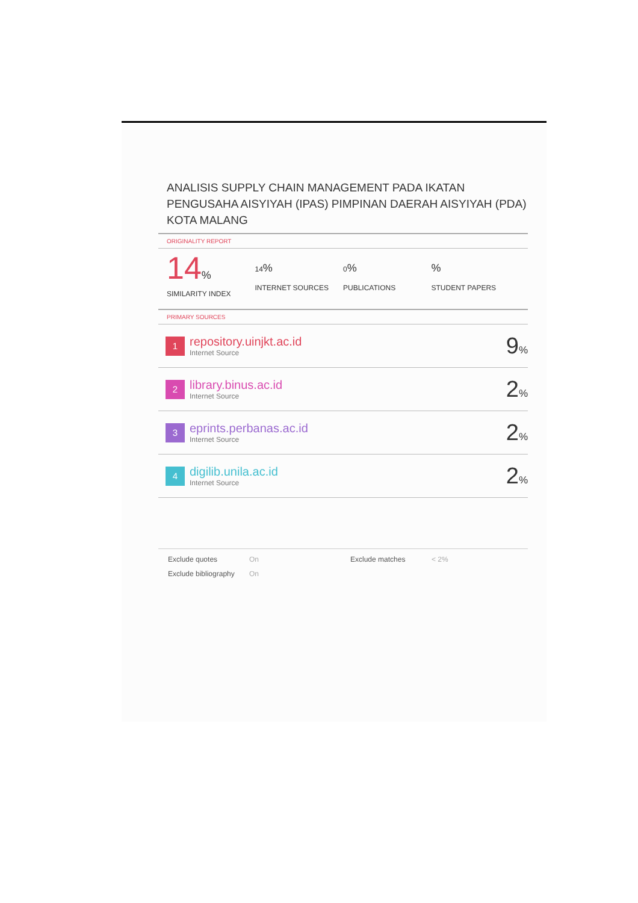ANALISIS SUPPLY CHAIN MANAGEMENT PADA IKATAN PENGUSAHA AISYIYAH (IPAS) PIMPINAN DAERAH AISYIYAH (PDA) KOTA MALANG
ORIGINALITY REPORT
14%
SIMILARITY INDEX
14%
INTERNET SOURCES
0%
PUBLICATIONS
%
STUDENT PAPERS
PRIMARY SOURCES
| 1 | repository.uinjkt.ac.id Internet Source | 9 % |
| 2 | library.binus.ac.id Internet Source | 2 % |
| 3 | eprints.perbanas.ac.id Internet Source | 2 % |
| 4 | digilib.unila.ac.id Internet Source | 2 % |
Exclude quotes On Exclude matches < 2% Exclude bibliography On